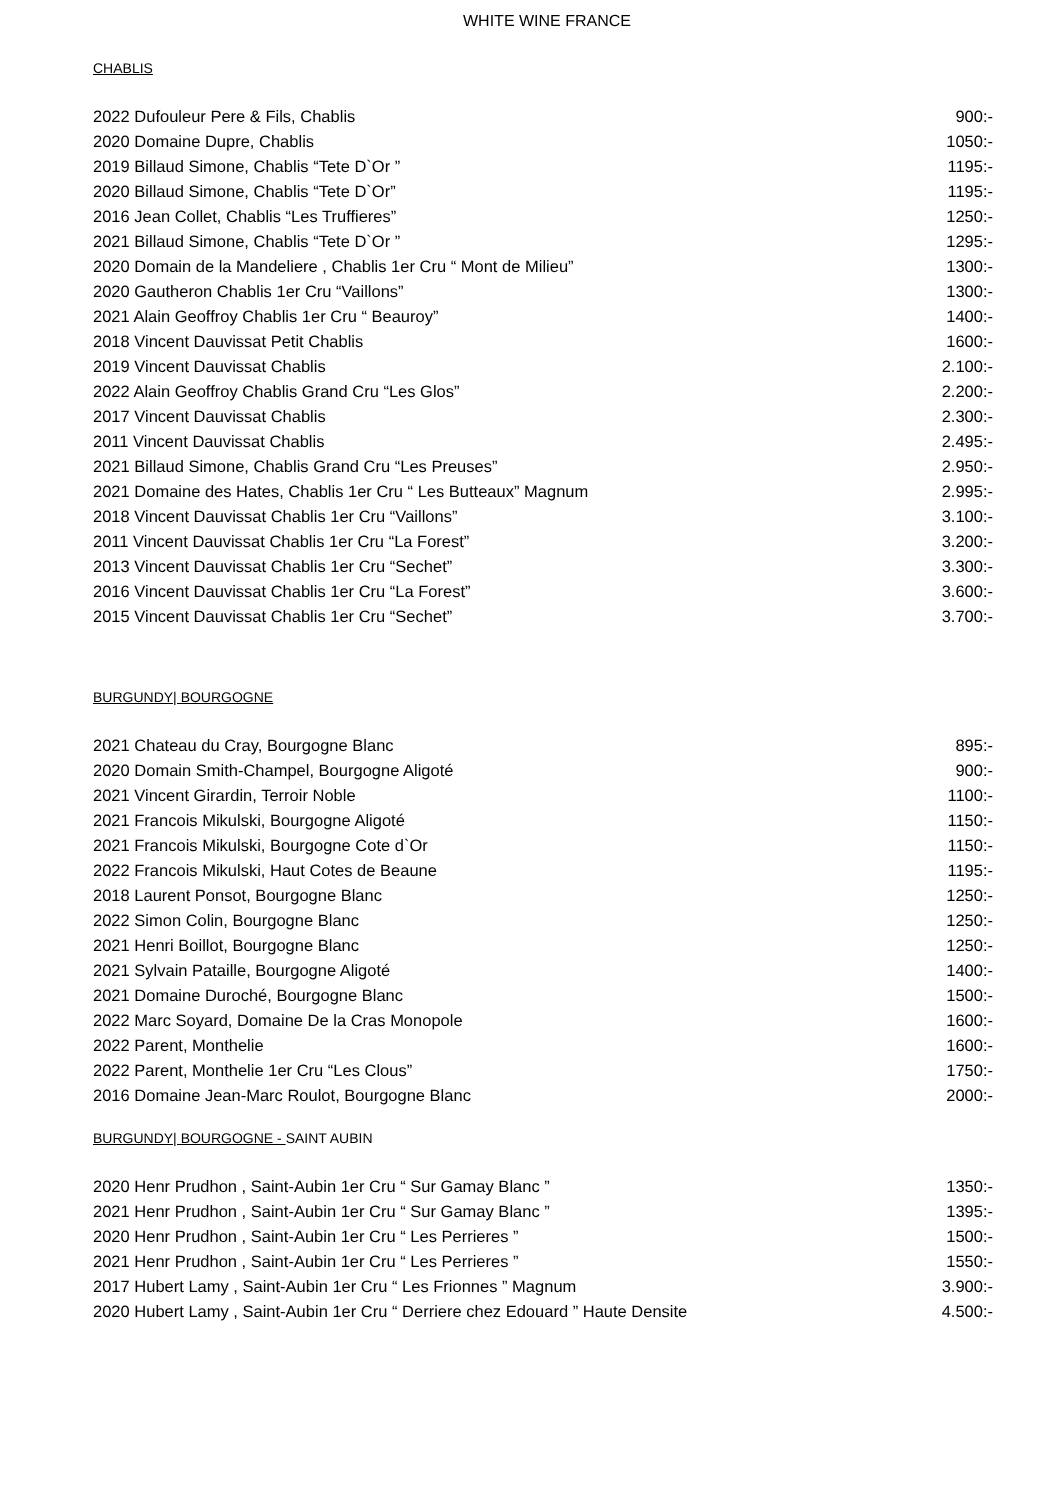WHITE WINE FRANCE
CHABLIS
| 2022 Dufouleur Pere & Fils, Chablis | 900:- |
| 2020 Domaine Dupre, Chablis | 1050:- |
| 2019 Billaud Simone, Chablis “Tete D`Or ” | 1195:- |
| 2020 Billaud Simone, Chablis “Tete D`Or” | 1195:- |
| 2016 Jean Collet, Chablis “Les Truffieres” | 1250:- |
| 2021 Billaud Simone, Chablis “Tete D`Or ” | 1295:- |
| 2020 Domain de la Mandeliere , Chablis 1er Cru “ Mont de Milieu” | 1300:- |
| 2020 Gautheron Chablis 1er Cru “Vaillons” | 1300:- |
| 2021 Alain Geoffroy Chablis 1er Cru “ Beauroy” | 1400:- |
| 2018 Vincent Dauvissat Petit Chablis | 1600:- |
| 2019 Vincent Dauvissat Chablis | 2.100:- |
| 2022 Alain Geoffroy Chablis Grand Cru “Les Glos” | 2.200:- |
| 2017 Vincent Dauvissat Chablis | 2.300:- |
| 2011 Vincent Dauvissat Chablis | 2.495:- |
| 2021 Billaud Simone, Chablis Grand Cru “Les Preuses” | 2.950:- |
| 2021 Domaine des Hates, Chablis 1er Cru “ Les Butteaux” Magnum | 2.995:- |
| 2018 Vincent Dauvissat Chablis 1er Cru “Vaillons” | 3.100:- |
| 2011 Vincent Dauvissat Chablis 1er Cru “La Forest” | 3.200:- |
| 2013 Vincent Dauvissat Chablis 1er Cru “Sechet” | 3.300:- |
| 2016 Vincent Dauvissat Chablis 1er Cru “La Forest” | 3.600:- |
| 2015 Vincent Dauvissat Chablis 1er Cru “Sechet” | 3.700:- |
BURGUNDY| BOURGOGNE
| 2021 Chateau du Cray, Bourgogne Blanc | 895:- |
| 2020 Domain Smith-Champel, Bourgogne Aligoté | 900:- |
| 2021 Vincent Girardin, Terroir Noble | 1100:- |
| 2021 Francois Mikulski, Bourgogne Aligoté | 1150:- |
| 2021 Francois Mikulski, Bourgogne Cote d`Or | 1150:- |
| 2022 Francois Mikulski, Haut Cotes de Beaune | 1195:- |
| 2018 Laurent Ponsot, Bourgogne Blanc | 1250:- |
| 2022 Simon Colin, Bourgogne Blanc | 1250:- |
| 2021 Henri Boillot, Bourgogne Blanc | 1250:- |
| 2021 Sylvain Pataille, Bourgogne Aligoté | 1400:- |
| 2021 Domaine Duroché, Bourgogne Blanc | 1500:- |
| 2022 Marc Soyard, Domaine De la Cras Monopole | 1600:- |
| 2022 Parent, Monthelie | 1600:- |
| 2022 Parent, Monthelie 1er Cru “Les Clous” | 1750:- |
| 2016 Domaine Jean-Marc Roulot, Bourgogne Blanc | 2000:- |
BURGUNDY| BOURGOGNE - SAINT AUBIN
| 2020 Henr Prudhon , Saint-Aubin 1er Cru “ Sur Gamay Blanc ” | 1350:- |
| 2021 Henr Prudhon , Saint-Aubin 1er Cru “ Sur Gamay Blanc ” | 1395:- |
| 2020 Henr Prudhon , Saint-Aubin 1er Cru “ Les Perrieres ” | 1500:- |
| 2021 Henr Prudhon , Saint-Aubin 1er Cru “ Les Perrieres ” | 1550:- |
| 2017 Hubert Lamy , Saint-Aubin 1er Cru “ Les Frionnes ” Magnum | 3.900:- |
| 2020 Hubert Lamy , Saint-Aubin 1er Cru “ Derriere chez Edouard ” Haute Densite | 4.500:- |